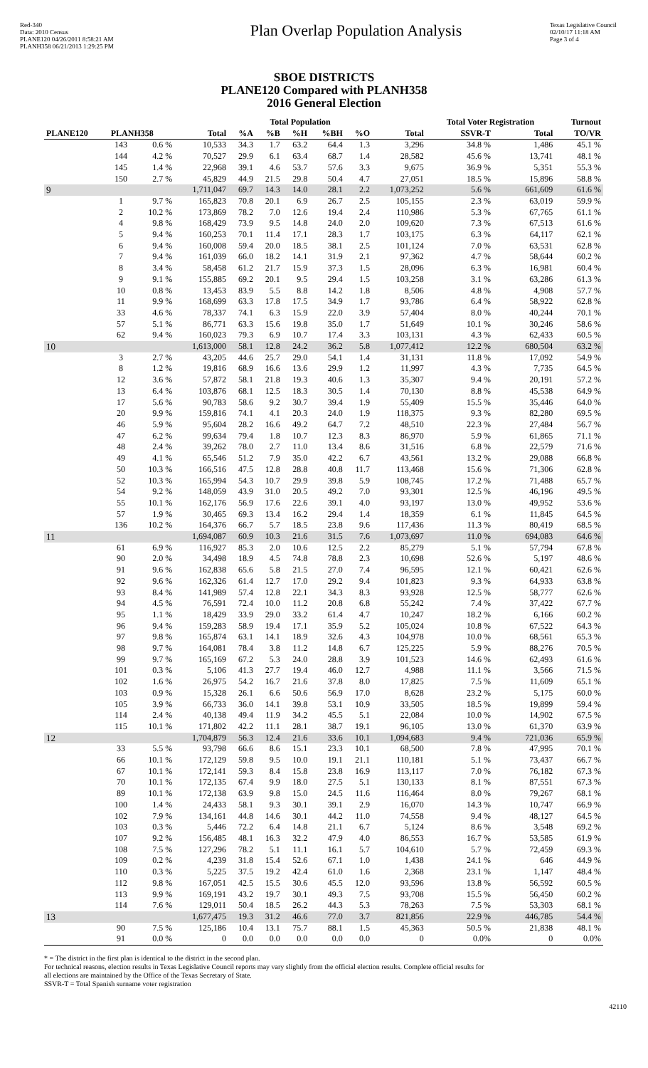Red-340
Data: 2010 Census
PLANE120 04/26/2011 8:58:21 AM
PLANH358 06/21/2013 1:29:25 PM
Plan Overlap Population Analysis
Texas Legislative Council
02/10/17 11:18 AM
Page 3 of 4
SBOE DISTRICTS
PLANE120 Compared with PLANH358
2016 General Election
| | | | Total Population | | | | | | | Total Voter Registration | | Turnout |
| --- | --- | --- | --- | --- | --- | --- | --- | --- | --- | --- | --- | --- |
| PLANE120 | PLANH358 | | Total | %A | %B | %H | %BH | %O | Total | SSVR-T | Total | TO/VR |
| | 143 | 0.6 % | 10,533 | 34.3 | 1.7 | 63.2 | 64.4 | 1.3 | 3,296 | 34.8 % | 1,486 | 45.1 % |
| | 144 | 4.2 % | 70,527 | 29.9 | 6.1 | 63.4 | 68.7 | 1.4 | 28,582 | 45.6 % | 13,741 | 48.1 % |
| | 145 | 1.4 % | 22,968 | 39.1 | 4.6 | 53.7 | 57.6 | 3.3 | 9,675 | 36.9 % | 5,351 | 55.3 % |
| | 150 | 2.7 % | 45,829 | 44.9 | 21.5 | 29.8 | 50.4 | 4.7 | 27,051 | 18.5 % | 15,896 | 58.8 % |
| 9 | | | 1,711,047 | 69.7 | 14.3 | 14.0 | 28.1 | 2.2 | 1,073,252 | 5.6 % | 661,609 | 61.6 % |
| | 1 | 9.7 % | 165,823 | 70.8 | 20.1 | 6.9 | 26.7 | 2.5 | 105,155 | 2.3 % | 63,019 | 59.9 % |
| | 2 | 10.2 % | 173,869 | 78.2 | 7.0 | 12.6 | 19.4 | 2.4 | 110,986 | 5.3 % | 67,765 | 61.1 % |
| | 4 | 9.8 % | 168,429 | 73.9 | 9.5 | 14.8 | 24.0 | 2.0 | 109,620 | 7.3 % | 67,513 | 61.6 % |
| | 5 | 9.4 % | 160,253 | 70.1 | 11.4 | 17.1 | 28.3 | 1.7 | 103,175 | 6.3 % | 64,117 | 62.1 % |
| | 6 | 9.4 % | 160,008 | 59.4 | 20.0 | 18.5 | 38.1 | 2.5 | 101,124 | 7.0 % | 63,531 | 62.8 % |
| | 7 | 9.4 % | 161,039 | 66.0 | 18.2 | 14.1 | 31.9 | 2.1 | 97,362 | 4.7 % | 58,644 | 60.2 % |
| | 8 | 3.4 % | 58,458 | 61.2 | 21.7 | 15.9 | 37.3 | 1.5 | 28,096 | 6.3 % | 16,981 | 60.4 % |
| | 9 | 9.1 % | 155,885 | 69.2 | 20.1 | 9.5 | 29.4 | 1.5 | 103,258 | 3.1 % | 63,286 | 61.3 % |
| | 10 | 0.8 % | 13,453 | 83.9 | 5.5 | 8.8 | 14.2 | 1.8 | 8,506 | 4.8 % | 4,908 | 57.7 % |
| | 11 | 9.9 % | 168,699 | 63.3 | 17.8 | 17.5 | 34.9 | 1.7 | 93,786 | 6.4 % | 58,922 | 62.8 % |
| | 33 | 4.6 % | 78,337 | 74.1 | 6.3 | 15.9 | 22.0 | 3.9 | 57,404 | 8.0 % | 40,244 | 70.1 % |
| | 57 | 5.1 % | 86,771 | 63.3 | 15.6 | 19.8 | 35.0 | 1.7 | 51,649 | 10.1 % | 30,246 | 58.6 % |
| | 62 | 9.4 % | 160,023 | 79.3 | 6.9 | 10.7 | 17.4 | 3.3 | 103,131 | 4.3 % | 62,433 | 60.5 % |
| 10 | | | 1,613,000 | 58.1 | 12.8 | 24.2 | 36.2 | 5.8 | 1,077,412 | 12.2 % | 680,504 | 63.2 % |
| | 3 | 2.7 % | 43,205 | 44.6 | 25.7 | 29.0 | 54.1 | 1.4 | 31,131 | 11.8 % | 17,092 | 54.9 % |
| | 8 | 1.2 % | 19,816 | 68.9 | 16.6 | 13.6 | 29.9 | 1.2 | 11,997 | 4.3 % | 7,735 | 64.5 % |
| | 12 | 3.6 % | 57,872 | 58.1 | 21.8 | 19.3 | 40.6 | 1.3 | 35,307 | 9.4 % | 20,191 | 57.2 % |
| | 13 | 6.4 % | 103,876 | 68.1 | 12.5 | 18.3 | 30.5 | 1.4 | 70,130 | 8.8 % | 45,538 | 64.9 % |
| | 17 | 5.6 % | 90,783 | 58.6 | 9.2 | 30.7 | 39.4 | 1.9 | 55,409 | 15.5 % | 35,446 | 64.0 % |
| | 20 | 9.9 % | 159,816 | 74.1 | 4.1 | 20.3 | 24.0 | 1.9 | 118,375 | 9.3 % | 82,280 | 69.5 % |
| | 46 | 5.9 % | 95,604 | 28.2 | 16.6 | 49.2 | 64.7 | 7.2 | 48,510 | 22.3 % | 27,484 | 56.7 % |
| | 47 | 6.2 % | 99,634 | 79.4 | 1.8 | 10.7 | 12.3 | 8.3 | 86,970 | 5.9 % | 61,865 | 71.1 % |
| | 48 | 2.4 % | 39,262 | 78.0 | 2.7 | 11.0 | 13.4 | 8.6 | 31,516 | 6.8 % | 22,579 | 71.6 % |
| | 49 | 4.1 % | 65,546 | 51.2 | 7.9 | 35.0 | 42.2 | 6.7 | 43,561 | 13.2 % | 29,088 | 66.8 % |
| | 50 | 10.3 % | 166,516 | 47.5 | 12.8 | 28.8 | 40.8 | 11.7 | 113,468 | 15.6 % | 71,306 | 62.8 % |
| | 52 | 10.3 % | 165,994 | 54.3 | 10.7 | 29.9 | 39.8 | 5.9 | 108,745 | 17.2 % | 71,488 | 65.7 % |
| | 54 | 9.2 % | 148,059 | 43.9 | 31.0 | 20.5 | 49.2 | 7.0 | 93,301 | 12.5 % | 46,196 | 49.5 % |
| | 55 | 10.1 % | 162,176 | 56.9 | 17.6 | 22.6 | 39.1 | 4.0 | 93,197 | 13.0 % | 49,952 | 53.6 % |
| | 57 | 1.9 % | 30,465 | 69.3 | 13.4 | 16.2 | 29.4 | 1.4 | 18,359 | 6.1 % | 11,845 | 64.5 % |
| | 136 | 10.2 % | 164,376 | 66.7 | 5.7 | 18.5 | 23.8 | 9.6 | 117,436 | 11.3 % | 80,419 | 68.5 % |
| 11 | | | 1,694,087 | 60.9 | 10.3 | 21.6 | 31.5 | 7.6 | 1,073,697 | 11.0 % | 694,083 | 64.6 % |
| | 61 | 6.9 % | 116,927 | 85.3 | 2.0 | 10.6 | 12.5 | 2.2 | 85,279 | 5.1 % | 57,794 | 67.8 % |
| | 90 | 2.0 % | 34,498 | 18.9 | 4.5 | 74.8 | 78.8 | 2.3 | 10,698 | 52.6 % | 5,197 | 48.6 % |
| | 91 | 9.6 % | 162,838 | 65.6 | 5.8 | 21.5 | 27.0 | 7.4 | 96,595 | 12.1 % | 60,421 | 62.6 % |
| | 92 | 9.6 % | 162,326 | 61.4 | 12.7 | 17.0 | 29.2 | 9.4 | 101,823 | 9.3 % | 64,933 | 63.8 % |
| | 93 | 8.4 % | 141,989 | 57.4 | 12.8 | 22.1 | 34.3 | 8.3 | 93,928 | 12.5 % | 58,777 | 62.6 % |
| | 94 | 4.5 % | 76,591 | 72.4 | 10.0 | 11.2 | 20.8 | 6.8 | 55,242 | 7.4 % | 37,422 | 67.7 % |
| | 95 | 1.1 % | 18,429 | 33.9 | 29.0 | 33.2 | 61.4 | 4.7 | 10,247 | 18.2 % | 6,166 | 60.2 % |
| | 96 | 9.4 % | 159,283 | 58.9 | 19.4 | 17.1 | 35.9 | 5.2 | 105,024 | 10.8 % | 67,522 | 64.3 % |
| | 97 | 9.8 % | 165,874 | 63.1 | 14.1 | 18.9 | 32.6 | 4.3 | 104,978 | 10.0 % | 68,561 | 65.3 % |
| | 98 | 9.7 % | 164,081 | 78.4 | 3.8 | 11.2 | 14.8 | 6.7 | 125,225 | 5.9 % | 88,276 | 70.5 % |
| | 99 | 9.7 % | 165,169 | 67.2 | 5.3 | 24.0 | 28.8 | 3.9 | 101,523 | 14.6 % | 62,493 | 61.6 % |
| | 101 | 0.3 % | 5,106 | 41.3 | 27.7 | 19.4 | 46.0 | 12.7 | 4,988 | 11.1 % | 3,566 | 71.5 % |
| | 102 | 1.6 % | 26,975 | 54.2 | 16.7 | 21.6 | 37.8 | 8.0 | 17,825 | 7.5 % | 11,609 | 65.1 % |
| | 103 | 0.9 % | 15,328 | 26.1 | 6.6 | 50.6 | 56.9 | 17.0 | 8,628 | 23.2 % | 5,175 | 60.0 % |
| | 105 | 3.9 % | 66,733 | 36.0 | 14.1 | 39.8 | 53.1 | 10.9 | 33,505 | 18.5 % | 19,899 | 59.4 % |
| | 114 | 2.4 % | 40,138 | 49.4 | 11.9 | 34.2 | 45.5 | 5.1 | 22,084 | 10.0 % | 14,902 | 67.5 % |
| | 115 | 10.1 % | 171,802 | 42.2 | 11.1 | 28.1 | 38.7 | 19.1 | 96,105 | 13.0 % | 61,370 | 63.9 % |
| 12 | | | 1,704,879 | 56.3 | 12.4 | 21.6 | 33.6 | 10.1 | 1,094,683 | 9.4 % | 721,036 | 65.9 % |
| | 33 | 5.5 % | 93,798 | 66.6 | 8.6 | 15.1 | 23.3 | 10.1 | 68,500 | 7.8 % | 47,995 | 70.1 % |
| | 66 | 10.1 % | 172,129 | 59.8 | 9.5 | 10.0 | 19.1 | 21.1 | 110,181 | 5.1 % | 73,437 | 66.7 % |
| | 67 | 10.1 % | 172,141 | 59.3 | 8.4 | 15.8 | 23.8 | 16.9 | 113,117 | 7.0 % | 76,182 | 67.3 % |
| | 70 | 10.1 % | 172,135 | 67.4 | 9.9 | 18.0 | 27.5 | 5.1 | 130,133 | 8.1 % | 87,551 | 67.3 % |
| | 89 | 10.1 % | 172,138 | 63.9 | 9.8 | 15.0 | 24.5 | 11.6 | 116,464 | 8.0 % | 79,267 | 68.1 % |
| | 100 | 1.4 % | 24,433 | 58.1 | 9.3 | 30.1 | 39.1 | 2.9 | 16,070 | 14.3 % | 10,747 | 66.9 % |
| | 102 | 7.9 % | 134,161 | 44.8 | 14.6 | 30.1 | 44.2 | 11.0 | 74,558 | 9.4 % | 48,127 | 64.5 % |
| | 103 | 0.3 % | 5,446 | 72.2 | 6.4 | 14.8 | 21.1 | 6.7 | 5,124 | 8.6 % | 3,548 | 69.2 % |
| | 107 | 9.2 % | 156,485 | 48.1 | 16.3 | 32.2 | 47.9 | 4.0 | 86,553 | 16.7 % | 53,585 | 61.9 % |
| | 108 | 7.5 % | 127,296 | 78.2 | 5.1 | 11.1 | 16.1 | 5.7 | 104,610 | 5.7 % | 72,459 | 69.3 % |
| | 109 | 0.2 % | 4,239 | 31.8 | 15.4 | 52.6 | 67.1 | 1.0 | 1,438 | 24.1 % | 646 | 44.9 % |
| | 110 | 0.3 % | 5,225 | 37.5 | 19.2 | 42.4 | 61.0 | 1.6 | 2,368 | 23.1 % | 1,147 | 48.4 % |
| | 112 | 9.8 % | 167,051 | 42.5 | 15.5 | 30.6 | 45.5 | 12.0 | 93,596 | 13.8 % | 56,592 | 60.5 % |
| | 113 | 9.9 % | 169,191 | 43.2 | 19.7 | 30.1 | 49.3 | 7.5 | 93,708 | 15.5 % | 56,450 | 60.2 % |
| | 114 | 7.6 % | 129,011 | 50.4 | 18.5 | 26.2 | 44.3 | 5.3 | 78,263 | 7.5 % | 53,303 | 68.1 % |
| 13 | | | 1,677,475 | 19.3 | 31.2 | 46.6 | 77.0 | 3.7 | 821,856 | 22.9 % | 446,785 | 54.4 % |
| | 90 | 7.5 % | 125,186 | 10.4 | 13.1 | 75.7 | 88.1 | 1.5 | 45,363 | 50.5 % | 21,838 | 48.1 % |
| | 91 | 0.0 % | 0 | 0.0 | 0.0 | 0.0 | 0.0 | 0.0 | 0 | 0.0% | 0 | 0.0% |
* = The district in the first plan is identical to the district in the second plan.
For technical reasons, election results in Texas Legislative Council reports may vary slightly from the official election results. Complete official results for
all elections are maintained by the Office of the Texas Secretary of State.
SSVR-T = Total Spanish surname voter registration
42110